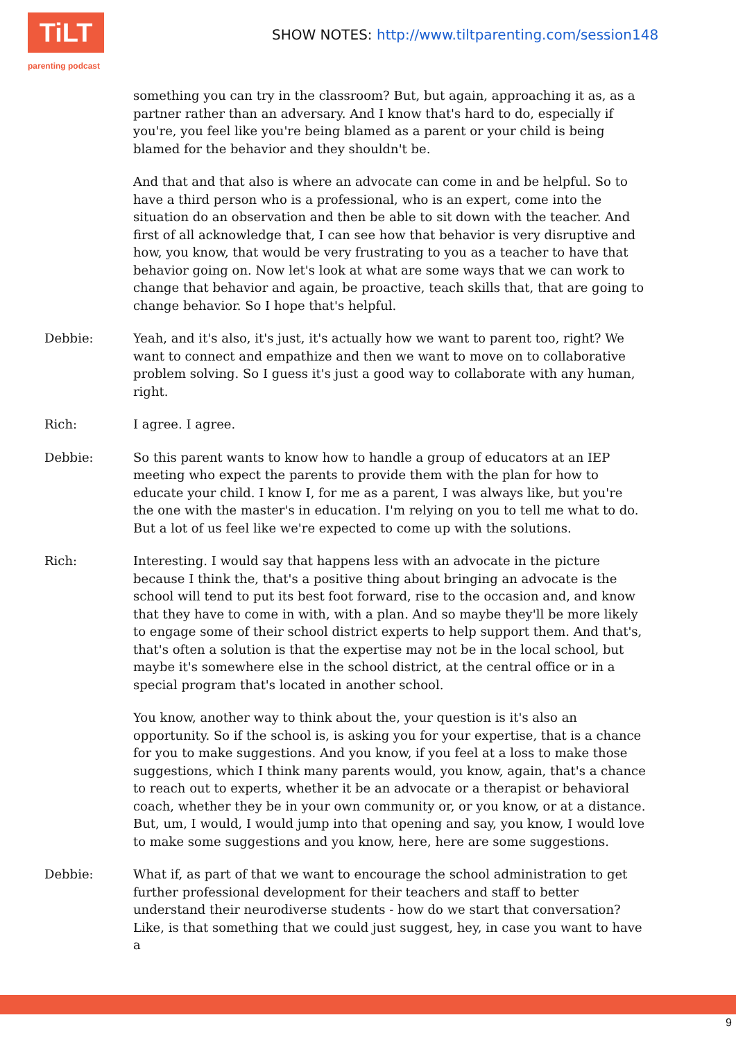TiLT
parenting podcast
SHOW NOTES: http://www.tiltparenting.com/session148
something you can try in the classroom? But, but again, approaching it as, as a partner rather than an adversary. And I know that's hard to do, especially if you're, you feel like you're being blamed as a parent or your child is being blamed for the behavior and they shouldn't be.
And that and that also is where an advocate can come in and be helpful. So to have a third person who is a professional, who is an expert, come into the situation do an observation and then be able to sit down with the teacher. And first of all acknowledge that, I can see how that behavior is very disruptive and how, you know, that would be very frustrating to you as a teacher to have that behavior going on. Now let's look at what are some ways that we can work to change that behavior and again, be proactive, teach skills that, that are going to change behavior. So I hope that's helpful.
Debbie: Yeah, and it's also, it's just, it's actually how we want to parent too, right? We want to connect and empathize and then we want to move on to collaborative problem solving. So I guess it's just a good way to collaborate with any human, right.
Rich: I agree. I agree.
Debbie: So this parent wants to know how to handle a group of educators at an IEP meeting who expect the parents to provide them with the plan for how to educate your child. I know I, for me as a parent, I was always like, but you're the one with the master's in education. I'm relying on you to tell me what to do. But a lot of us feel like we're expected to come up with the solutions.
Rich: Interesting. I would say that happens less with an advocate in the picture because I think the, that's a positive thing about bringing an advocate is the school will tend to put its best foot forward, rise to the occasion and, and know that they have to come in with, with a plan. And so maybe they'll be more likely to engage some of their school district experts to help support them. And that's, that's often a solution is that the expertise may not be in the local school, but maybe it's somewhere else in the school district, at the central office or in a special program that's located in another school.
You know, another way to think about the, your question is it's also an opportunity. So if the school is, is asking you for your expertise, that is a chance for you to make suggestions. And you know, if you feel at a loss to make those suggestions, which I think many parents would, you know, again, that's a chance to reach out to experts, whether it be an advocate or a therapist or behavioral coach, whether they be in your own community or, or you know, or at a distance. But, um, I would, I would jump into that opening and say, you know, I would love to make some suggestions and you know, here, here are some suggestions.
Debbie: What if, as part of that we want to encourage the school administration to get further professional development for their teachers and staff to better understand their neurodiverse students - how do we start that conversation? Like, is that something that we could just suggest, hey, in case you want to have a
9